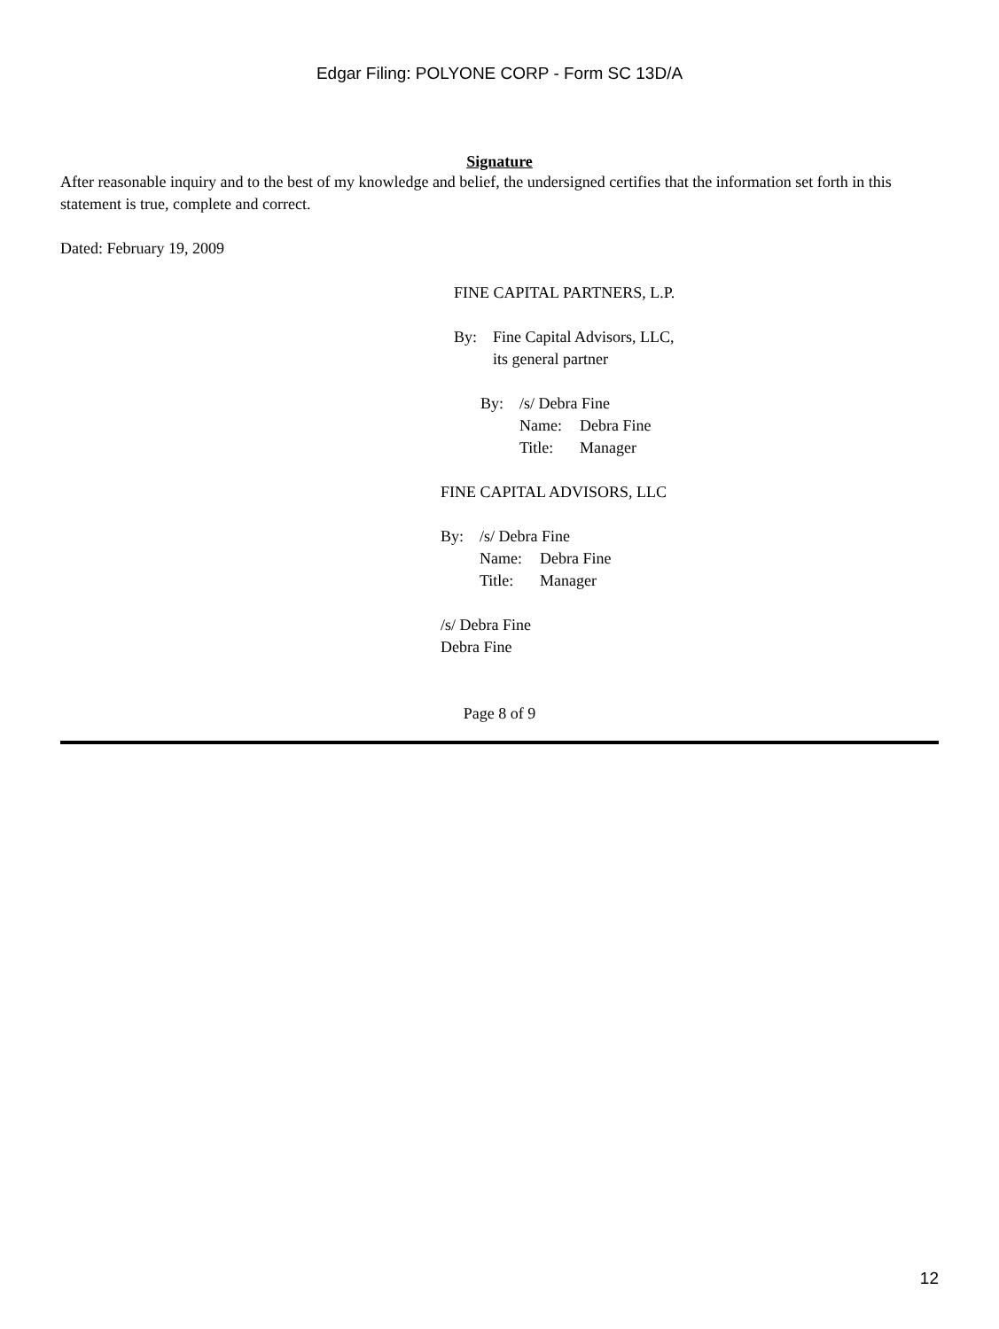Edgar Filing: POLYONE CORP - Form SC 13D/A
Signature
After reasonable inquiry and to the best of my knowledge and belief, the undersigned certifies that the information set forth in this statement is true, complete and correct.
Dated: February 19, 2009
FINE CAPITAL PARTNERS, L.P.
By: Fine Capital Advisors, LLC,
its general partner
By: /s/ Debra Fine
Name: Debra Fine
Title: Manager
FINE CAPITAL ADVISORS, LLC
By: /s/ Debra Fine
Name: Debra Fine
Title: Manager
/s/ Debra Fine
Debra Fine
Page 8 of 9
12